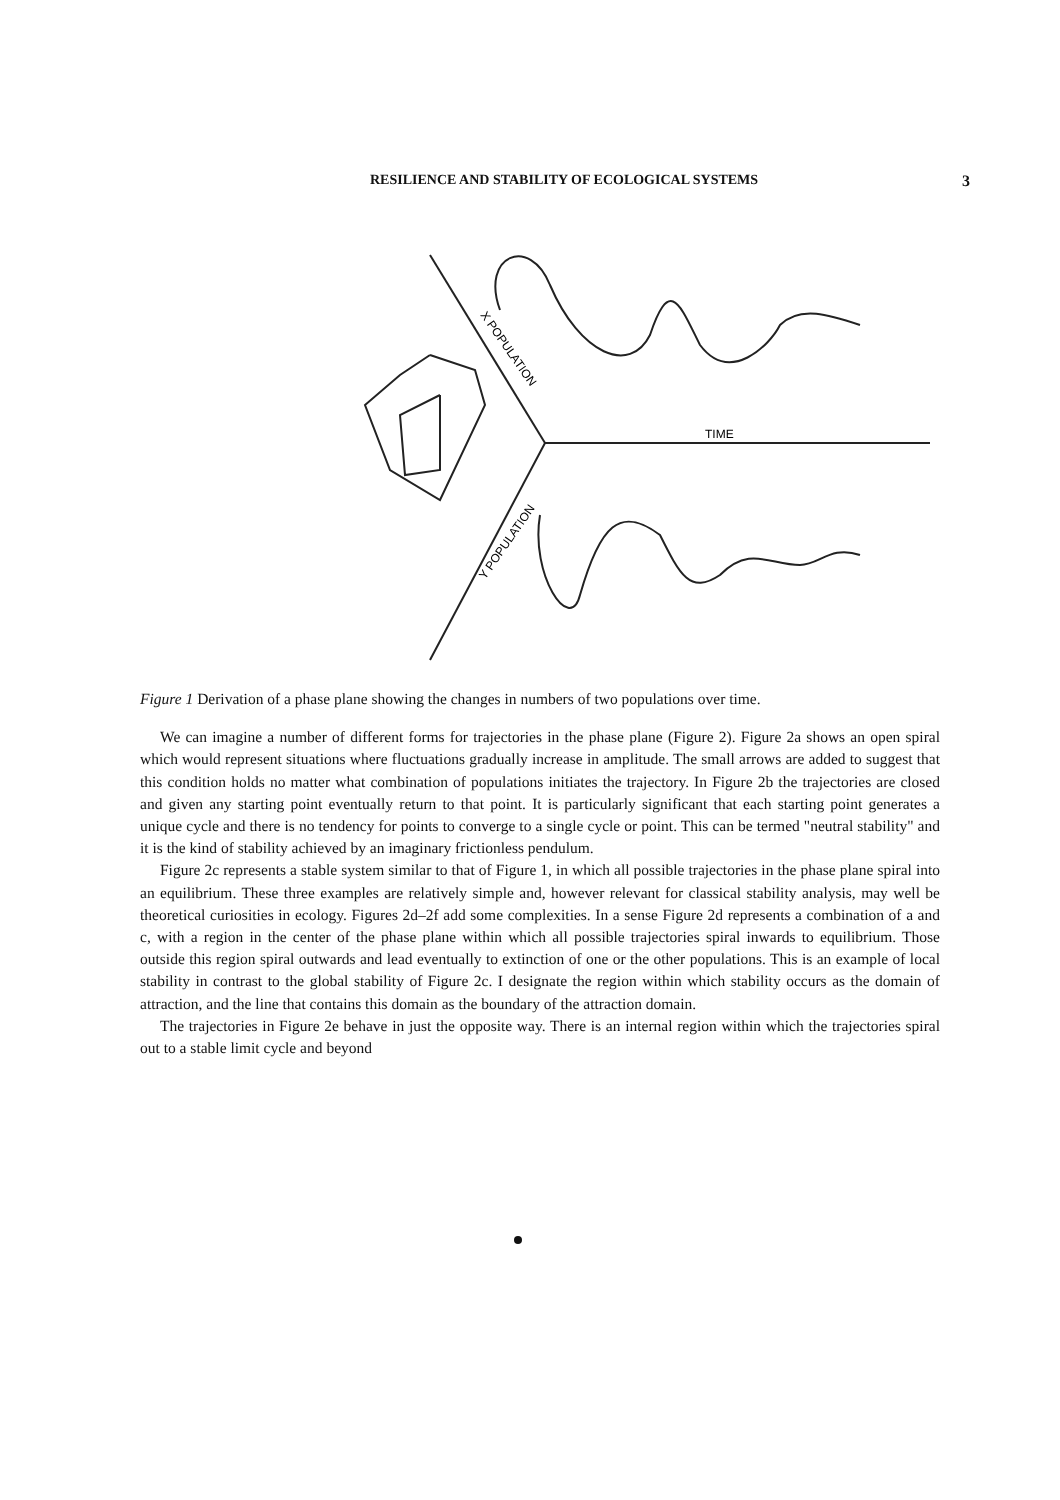RESILIENCE AND STABILITY OF ECOLOGICAL SYSTEMS 3
TIME
X POPULATION
Y POPULATION
Figure 1 Derivation of a phase plane showing the changes in numbers of two populations over time.
We can imagine a number of different forms for trajectories in the phase plane (Figure 2). Figure 2a shows an open spiral which would represent situations where fluctuations gradually increase in amplitude. The small arrows are added to suggest that this condition holds no matter what combination of populations initiates the trajectory. In Figure 2b the trajectories are closed and given any starting point eventually return to that point. It is particularly significant that each starting point generates a unique cycle and there is no tendency for points to converge to a single cycle or point. This can be termed "neutral stability" and it is the kind of stability achieved by an imaginary frictionless pendulum.
Figure 2c represents a stable system similar to that of Figure 1, in which all possible trajectories in the phase plane spiral into an equilibrium. These three examples are relatively simple and, however relevant for classical stability analysis, may well be theoretical curiosities in ecology. Figures 2d–2f add some complexities. In a sense Figure 2d represents a combination of a and c, with a region in the center of the phase plane within which all possible trajectories spiral inwards to equilibrium. Those outside this region spiral outwards and lead eventually to extinction of one or the other populations. This is an example of local stability in contrast to the global stability of Figure 2c. I designate the region within which stability occurs as the domain of attraction, and the line that contains this domain as the boundary of the attraction domain.
The trajectories in Figure 2e behave in just the opposite way. There is an internal region within which the trajectories spiral out to a stable limit cycle and beyond